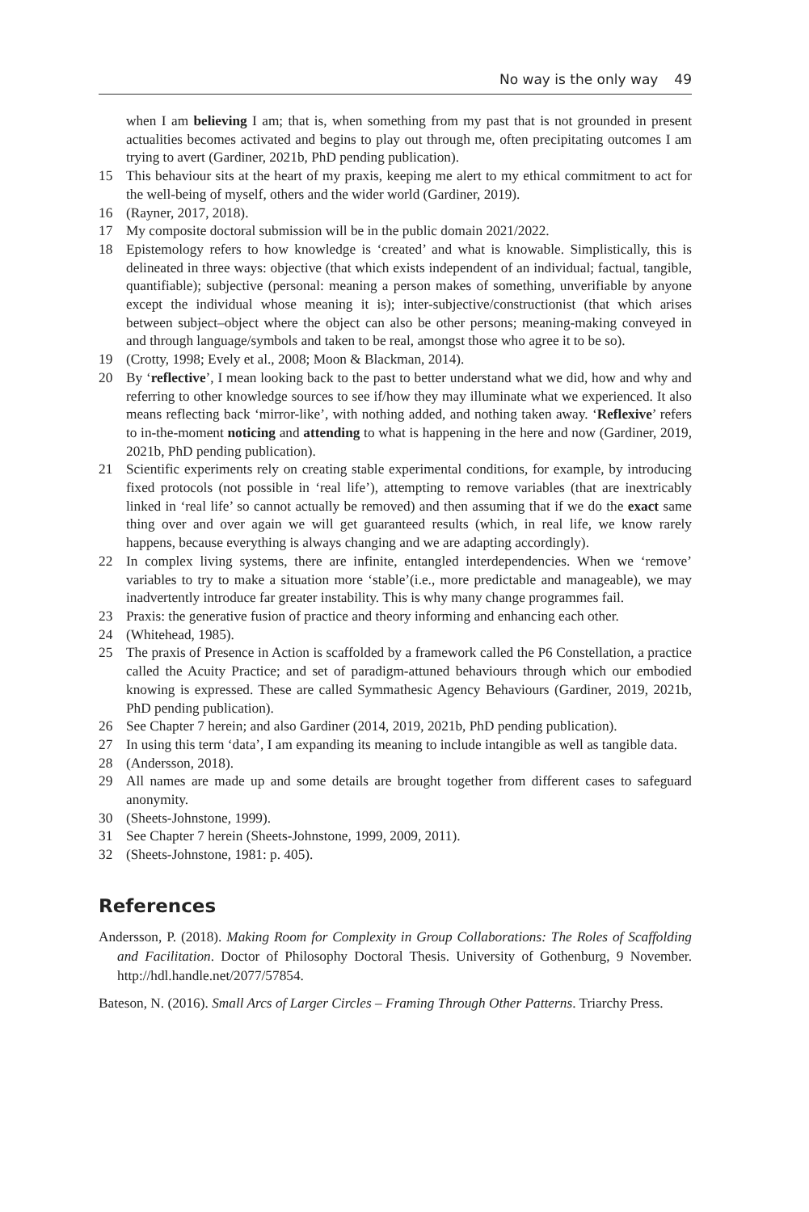No way is the only way 49
when I am believing I am; that is, when something from my past that is not grounded in present actualities becomes activated and begins to play out through me, often precipitating outcomes I am trying to avert (Gardiner, 2021b, PhD pending publication).
15 This behaviour sits at the heart of my praxis, keeping me alert to my ethical commitment to act for the well-being of myself, others and the wider world (Gardiner, 2019).
16 (Rayner, 2017, 2018).
17 My composite doctoral submission will be in the public domain 2021/2022.
18 Epistemology refers to how knowledge is ‘created’ and what is knowable. Simplistically, this is delineated in three ways: objective (that which exists independent of an individual; factual, tangible, quantifiable); subjective (personal: meaning a person makes of something, unverifiable by anyone except the individual whose meaning it is); inter-subjective/constructionist (that which arises between subject–object where the object can also be other persons; meaning-making conveyed in and through language/symbols and taken to be real, amongst those who agree it to be so).
19 (Crotty, 1998; Evely et al., 2008; Moon & Blackman, 2014).
20 By ‘reflective’, I mean looking back to the past to better understand what we did, how and why and referring to other knowledge sources to see if/how they may illuminate what we experienced. It also means reflecting back ‘mirror-like’, with nothing added, and nothing taken away. ‘Reflexive’ refers to in-the-moment noticing and attending to what is happening in the here and now (Gardiner, 2019, 2021b, PhD pending publication).
21 Scientific experiments rely on creating stable experimental conditions, for example, by introducing fixed protocols (not possible in ‘real life’), attempting to remove variables (that are inextricably linked in ‘real life’ so cannot actually be removed) and then assuming that if we do the exact same thing over and over again we will get guaranteed results (which, in real life, we know rarely happens, because everything is always changing and we are adapting accordingly).
22 In complex living systems, there are infinite, entangled interdependencies. When we ‘remove’ variables to try to make a situation more ‘stable’(i.e., more predictable and manageable), we may inadvertently introduce far greater instability. This is why many change programmes fail.
23 Praxis: the generative fusion of practice and theory informing and enhancing each other.
24 (Whitehead, 1985).
25 The praxis of Presence in Action is scaffolded by a framework called the P6 Constellation, a practice called the Acuity Practice; and set of paradigm-attuned behaviours through which our embodied knowing is expressed. These are called Symmathesic Agency Behaviours (Gardiner, 2019, 2021b, PhD pending publication).
26 See Chapter 7 herein; and also Gardiner (2014, 2019, 2021b, PhD pending publication).
27 In using this term ‘data’, I am expanding its meaning to include intangible as well as tangible data.
28 (Andersson, 2018).
29 All names are made up and some details are brought together from different cases to safeguard anonymity.
30 (Sheets-Johnstone, 1999).
31 See Chapter 7 herein (Sheets-Johnstone, 1999, 2009, 2011).
32 (Sheets-Johnstone, 1981: p. 405).
References
Andersson, P. (2018). Making Room for Complexity in Group Collaborations: The Roles of Scaffolding and Facilitation. Doctor of Philosophy Doctoral Thesis. University of Gothenburg, 9 November. http://hdl.handle.net/2077/57854.
Bateson, N. (2016). Small Arcs of Larger Circles – Framing Through Other Patterns. Triarchy Press.